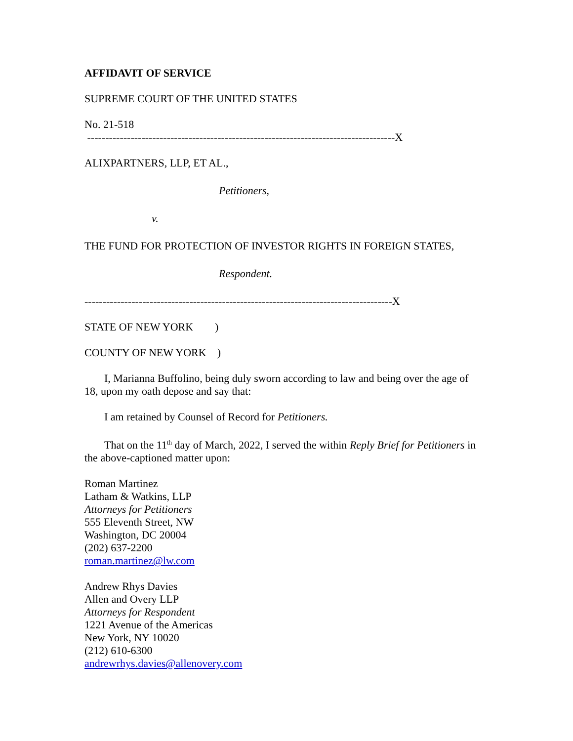AFFIDAVIT OF SERVICE
SUPREME COURT OF THE UNITED STATES
No. 21-518
-------------------------------------------------------------------------------------X
ALIXPARTNERS, LLP, ET AL.,
Petitioners,
v.
THE FUND FOR PROTECTION OF INVESTOR RIGHTS IN FOREIGN STATES,
Respondent.
-------------------------------------------------------------------------------------X
STATE OF NEW YORK )
COUNTY OF NEW YORK )
I, Marianna Buffolino, being duly sworn according to law and being over the age of 18, upon my oath depose and say that:
I am retained by Counsel of Record for Petitioners.
That on the 11<sup>th</sup> day of March, 2022, I served the within Reply Brief for Petitioners in the above-captioned matter upon:
Roman Martinez
Latham & Watkins, LLP
Attorneys for Petitioners
555 Eleventh Street, NW
Washington, DC 20004
(202) 637-2200
roman.martinez@lw.com
Andrew Rhys Davies
Allen and Overy LLP
Attorneys for Respondent
1221 Avenue of the Americas
New York, NY 10020
(212) 610-6300
andrewrhys.davies@allenovery.com